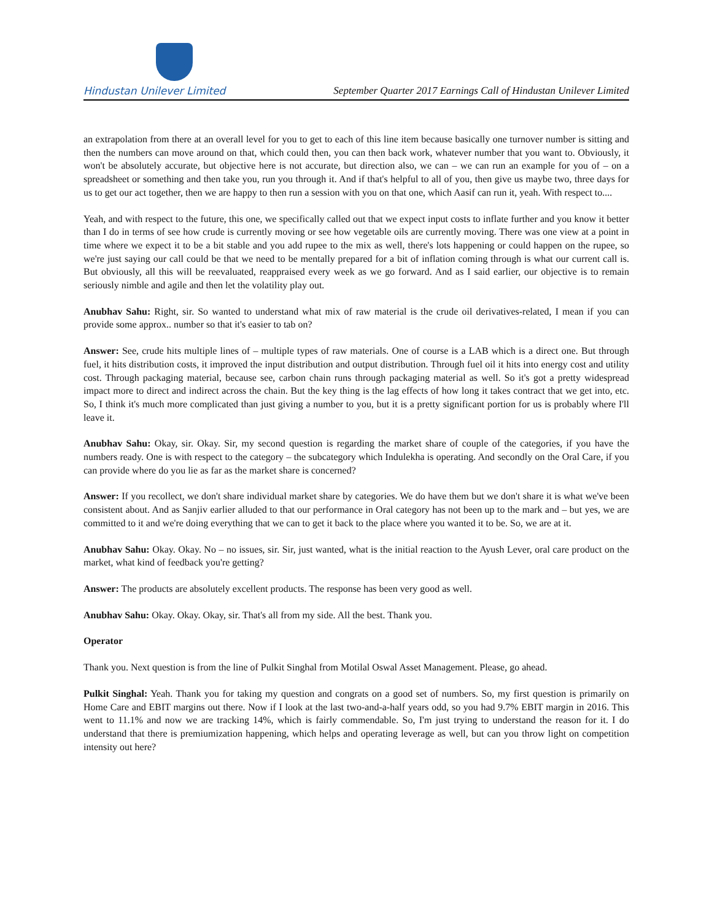Hindustan Unilever Limited
September Quarter 2017 Earnings Call of Hindustan Unilever Limited
an extrapolation from there at an overall level for you to get to each of this line item because basically one turnover number is sitting and then the numbers can move around on that, which could then, you can then back work, whatever number that you want to. Obviously, it won't be absolutely accurate, but objective here is not accurate, but direction also, we can – we can run an example for you of – on a spreadsheet or something and then take you, run you through it. And if that's helpful to all of you, then give us maybe two, three days for us to get our act together, then we are happy to then run a session with you on that one, which Aasif can run it, yeah. With respect to....
Yeah, and with respect to the future, this one, we specifically called out that we expect input costs to inflate further and you know it better than I do in terms of see how crude is currently moving or see how vegetable oils are currently moving. There was one view at a point in time where we expect it to be a bit stable and you add rupee to the mix as well, there's lots happening or could happen on the rupee, so we're just saying our call could be that we need to be mentally prepared for a bit of inflation coming through is what our current call is. But obviously, all this will be reevaluated, reappraised every week as we go forward. And as I said earlier, our objective is to remain seriously nimble and agile and then let the volatility play out.
Anubhav Sahu: Right, sir. So wanted to understand what mix of raw material is the crude oil derivatives-related, I mean if you can provide some approx.. number so that it's easier to tab on?
Answer: See, crude hits multiple lines of – multiple types of raw materials. One of course is a LAB which is a direct one. But through fuel, it hits distribution costs, it improved the input distribution and output distribution. Through fuel oil it hits into energy cost and utility cost. Through packaging material, because see, carbon chain runs through packaging material as well. So it's got a pretty widespread impact more to direct and indirect across the chain. But the key thing is the lag effects of how long it takes contract that we get into, etc. So, I think it's much more complicated than just giving a number to you, but it is a pretty significant portion for us is probably where I'll leave it.
Anubhav Sahu: Okay, sir. Okay. Sir, my second question is regarding the market share of couple of the categories, if you have the numbers ready. One is with respect to the category – the subcategory which Indulekha is operating. And secondly on the Oral Care, if you can provide where do you lie as far as the market share is concerned?
Answer: If you recollect, we don't share individual market share by categories. We do have them but we don't share it is what we've been consistent about. And as Sanjiv earlier alluded to that our performance in Oral category has not been up to the mark and – but yes, we are committed to it and we're doing everything that we can to get it back to the place where you wanted it to be. So, we are at it.
Anubhav Sahu: Okay. Okay. No – no issues, sir. Sir, just wanted, what is the initial reaction to the Ayush Lever, oral care product on the market, what kind of feedback you're getting?
Answer: The products are absolutely excellent products. The response has been very good as well.
Anubhav Sahu: Okay. Okay. Okay, sir. That's all from my side. All the best. Thank you.
Operator
Thank you. Next question is from the line of Pulkit Singhal from Motilal Oswal Asset Management. Please, go ahead.
Pulkit Singhal: Yeah. Thank you for taking my question and congrats on a good set of numbers. So, my first question is primarily on Home Care and EBIT margins out there. Now if I look at the last two-and-a-half years odd, so you had 9.7% EBIT margin in 2016. This went to 11.1% and now we are tracking 14%, which is fairly commendable. So, I'm just trying to understand the reason for it. I do understand that there is premiumization happening, which helps and operating leverage as well, but can you throw light on competition intensity out here?